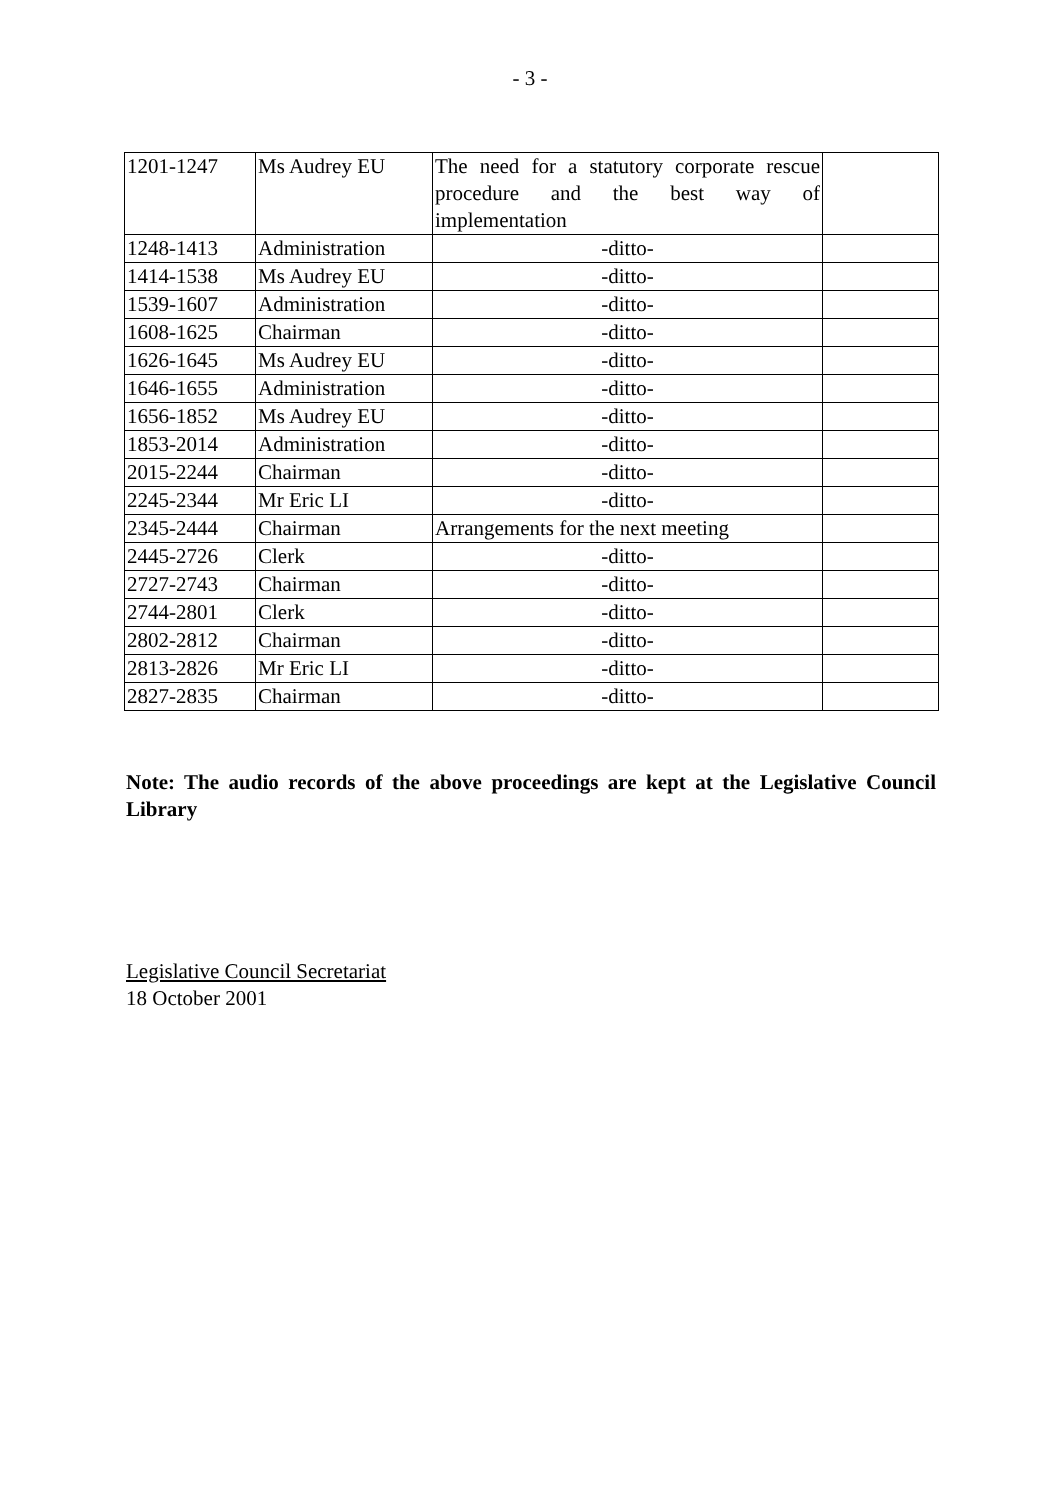- 3 -
| 1201-1247 | Ms Audrey EU | The need for a statutory corporate rescue procedure and the best way of implementation | |
| 1248-1413 | Administration | -ditto- | |
| 1414-1538 | Ms Audrey EU | -ditto- | |
| 1539-1607 | Administration | -ditto- | |
| 1608-1625 | Chairman | -ditto- | |
| 1626-1645 | Ms Audrey EU | -ditto- | |
| 1646-1655 | Administration | -ditto- | |
| 1656-1852 | Ms Audrey EU | -ditto- | |
| 1853-2014 | Administration | -ditto- | |
| 2015-2244 | Chairman | -ditto- | |
| 2245-2344 | Mr Eric LI | -ditto- | |
| 2345-2444 | Chairman | Arrangements for the next meeting | |
| 2445-2726 | Clerk | -ditto- | |
| 2727-2743 | Chairman | -ditto- | |
| 2744-2801 | Clerk | -ditto- | |
| 2802-2812 | Chairman | -ditto- | |
| 2813-2826 | Mr Eric LI | -ditto- | |
| 2827-2835 | Chairman | -ditto- | |
Note: The audio records of the above proceedings are kept at the Legislative Council Library
Legislative Council Secretariat
18 October 2001